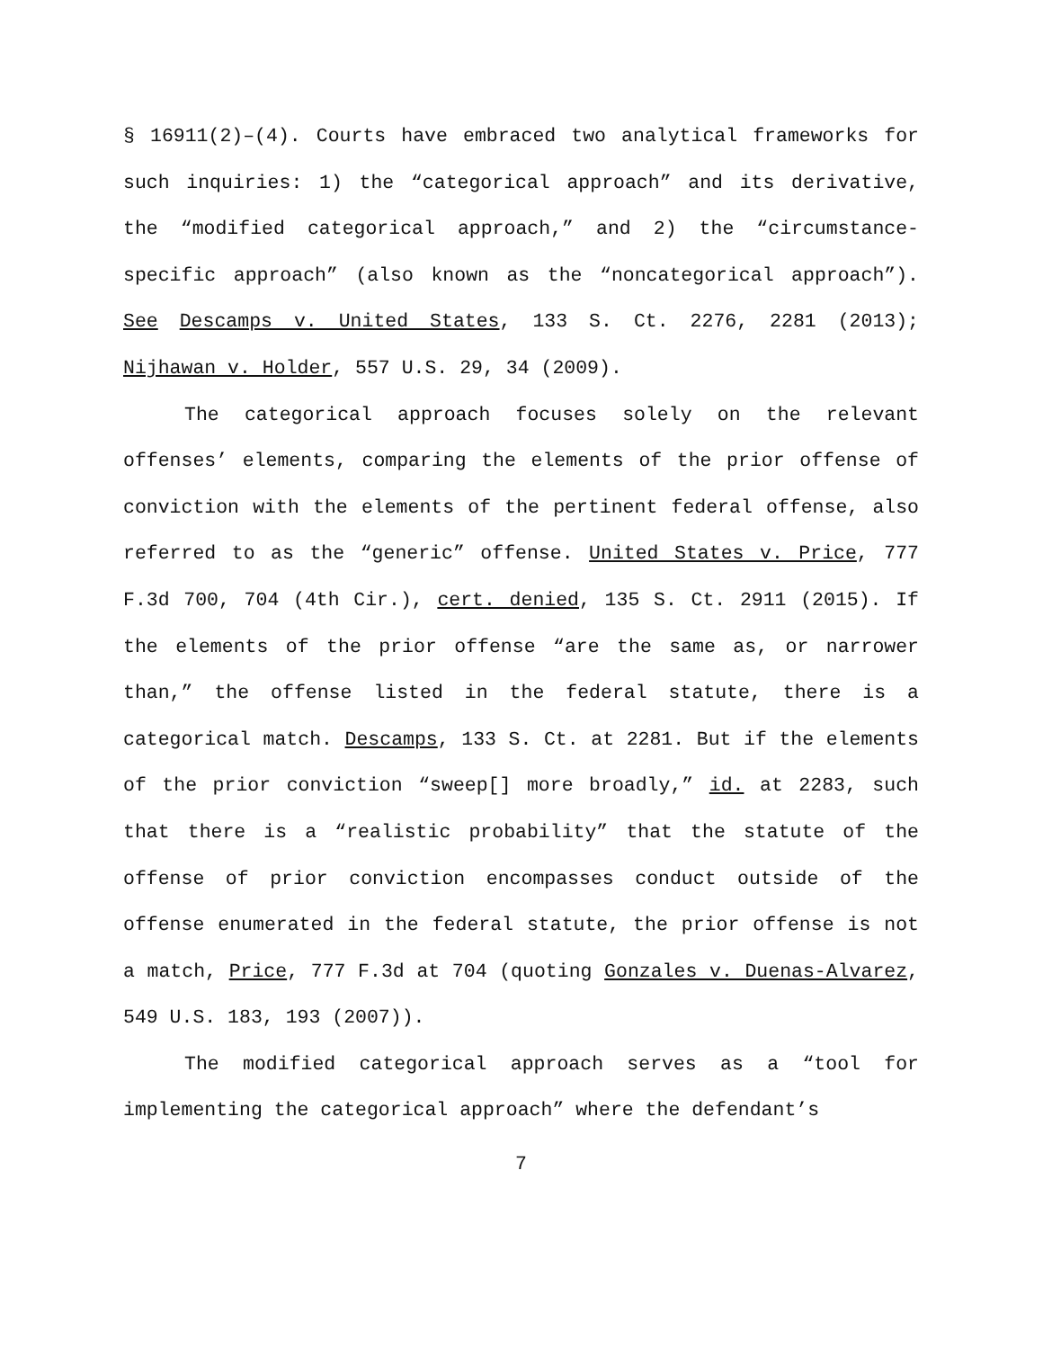§ 16911(2)–(4). Courts have embraced two analytical frameworks for such inquiries: 1) the “categorical approach” and its derivative, the “modified categorical approach,” and 2) the “circumstance-specific approach” (also known as the “noncategorical approach”). See Descamps v. United States, 133 S. Ct. 2276, 2281 (2013); Nijhawan v. Holder, 557 U.S. 29, 34 (2009).
The categorical approach focuses solely on the relevant offenses’ elements, comparing the elements of the prior offense of conviction with the elements of the pertinent federal offense, also referred to as the “generic” offense. United States v. Price, 777 F.3d 700, 704 (4th Cir.), cert. denied, 135 S. Ct. 2911 (2015). If the elements of the prior offense “are the same as, or narrower than,” the offense listed in the federal statute, there is a categorical match. Descamps, 133 S. Ct. at 2281. But if the elements of the prior conviction “sweep[] more broadly,” id. at 2283, such that there is a “realistic probability” that the statute of the offense of prior conviction encompasses conduct outside of the offense enumerated in the federal statute, the prior offense is not a match, Price, 777 F.3d at 704 (quoting Gonzales v. Duenas-Alvarez, 549 U.S. 183, 193 (2007)).
The modified categorical approach serves as a “tool for implementing the categorical approach” where the defendant’s
7